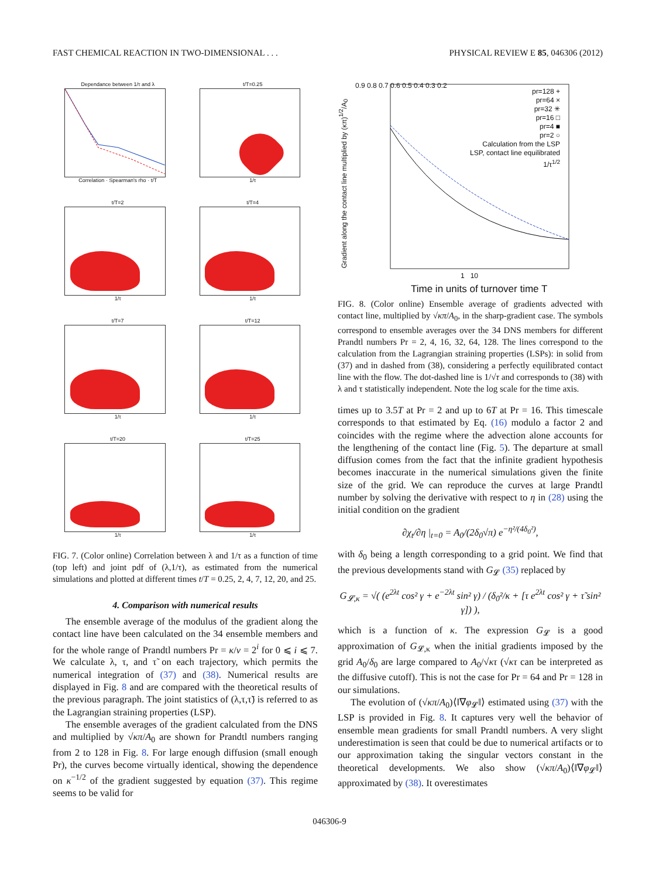FAST CHEMICAL REACTION IN TWO-DIMENSIONAL . . . PHYSICAL REVIEW E 85, 046306 (2012)
Dependance between 1/τ and λ
Correlation · Spearman's rho · t/T
t/T=0.25
1/τ
t/T=2
1/τ
t/T=4
1/τ
t/T=7
1/τ
t/T=12
1/τ
t/T=20
1/τ
t/T=25
1/τ
FIG. 7. (Color online) Correlation between λ and 1/τ as a function of time (top left) and joint pdf of (λ,1/τ), as estimated from the numerical simulations and plotted at different times t/T = 0.25, 2, 4, 7, 12, 20, and 25.
4. Comparison with numerical results
The ensemble average of the modulus of the gradient along the contact line have been calculated on the 34 ensemble members and for the whole range of Prandtl numbers Pr = κ/ν = 2<sup>i</sup> for 0 ⩽ i ⩽ 7. We calculate λ, τ, and τ̃ on each trajectory, which permits the numerical integration of (37) and (38). Numerical results are displayed in Fig. 8 and are compared with the theoretical results of the previous paragraph. The joint statistics of (λ,τ,τ̃) is referred to as the Lagrangian straining properties (LSP).
The ensemble averages of the gradient calculated from the DNS and multiplied by √κπ/A<sub>0</sub> are shown for Prandtl numbers ranging from 2 to 128 in Fig. 8. For large enough diffusion (small enough Pr), the curves become virtually identical, showing the dependence on κ<sup>−1/2</sup> of the gradient suggested by equation (37). This regime seems to be valid for
pr=128 +
pr=64 ×
pr=32 ✳
pr=16 □
pr=4 ■
pr=2 ○
Calculation from the LSP
LSP, contact line equilibrated
1/τ<sup>1/2</sup>
0.9 0.8 0.7 0.6 0.5 0.4 0.3 0.2
Gradient along the contact line multiplied by (κπ)<sup>1/2</sup>/A<sub>0</sub>
1 10
Time in units of turnover time T
FIG. 8. (Color online) Ensemble average of gradients advected with contact line, multiplied by √κπ/A<sub>0</sub>, in the sharp-gradient case. The symbols correspond to ensemble averages over the 34 DNS members for different Prandtl numbers Pr = 2, 4, 16, 32, 64, 128. The lines correspond to the calculation from the Lagrangian straining properties (LSPs): in solid from (37) and in dashed from (38), considering a perfectly equilibrated contact line with the flow. The dot-dashed line is 1/√τ and corresponds to (38) with λ and τ statistically independent. Note the log scale for the time axis.
times up to 3.5T at Pr = 2 and up to 6T at Pr = 16. This timescale corresponds to that estimated by Eq. (16) modulo a factor 2 and coincides with the regime where the advection alone accounts for the lengthening of the contact line (Fig. 5). The departure at small diffusion comes from the fact that the infinite gradient hypothesis becomes inaccurate in the numerical simulations given the finite size of the grid. We can reproduce the curves at large Prandtl number by solving the derivative with respect to η in (28) using the initial condition on the gradient
∂χ<sub>t</sub>/∂η |<sub>t=0</sub> = A<sub>0</sub>/(2δ<sub>0</sub>√π) e<sup>−η²/(4δ<sub>0</sub>²)</sup>,
with δ<sub>0</sub> being a length corresponding to a grid point. We find that the previous developments stand with G<sub>𝓛</sub> (35) replaced by
G<sub>𝓛,κ</sub> = √( (e<sup>2λt</sup> cos² γ + e<sup>−2λt</sup> sin² γ) / (δ<sub>0</sub>²/κ + [τ e<sup>2λt</sup> cos² γ + τ̃ sin² γ]) ),
which is a function of κ. The expression G<sub>𝓛</sub> is a good approximation of G<sub>𝓛,κ</sub> when the initial gradients imposed by the grid A<sub>0</sub>/δ<sub>0</sub> are large compared to A<sub>0</sub>/√κτ (√κτ can be interpreted as the diffusive cutoff). This is not the case for Pr = 64 and Pr = 128 in our simulations.
The evolution of (√κπ/A<sub>0</sub>)⟨‖∇φ<sub>𝓛</sub>‖⟩ estimated using (37) with the LSP is provided in Fig. 8. It captures very well the behavior of ensemble mean gradients for small Prandtl numbers. A very slight underestimation is seen that could be due to numerical artifacts or to our approximation taking the singular vectors constant in the theoretical developments. We also show (√κπ/A<sub>0</sub>)⟨‖∇φ<sub>𝓛</sub>‖⟩ approximated by (38). It overestimates
046306-9